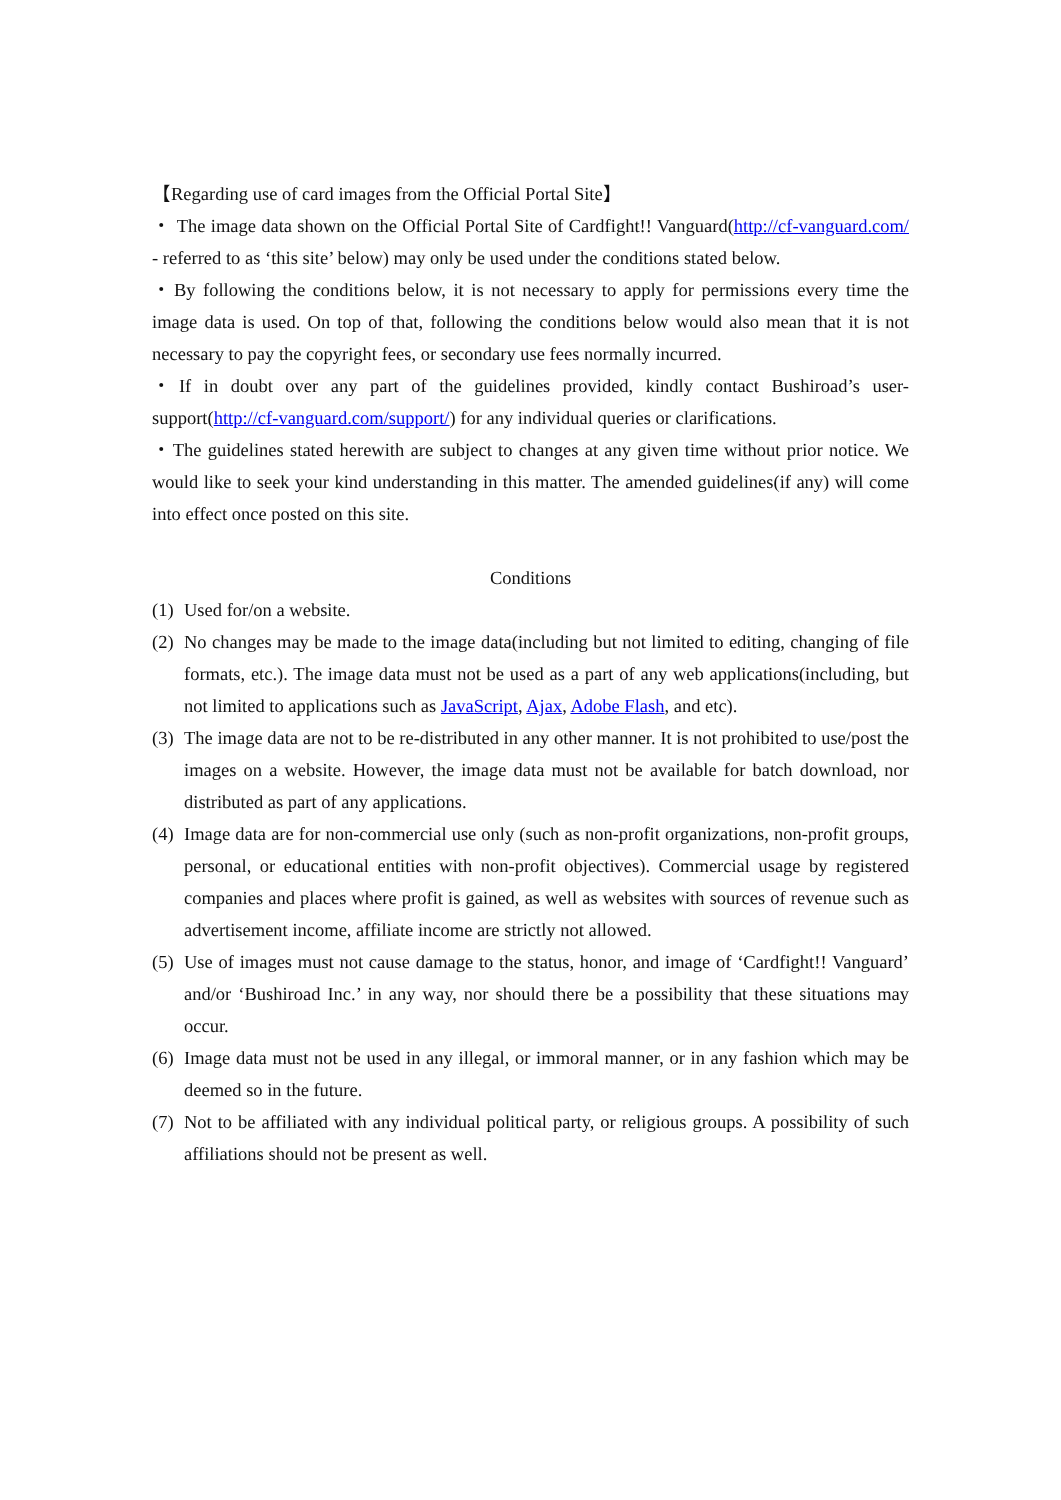【Regarding use of card images from the Official Portal Site】
・ The image data shown on the Official Portal Site of Cardfight!! Vanguard(http://cf-vanguard.com/ - referred to as ‘this site’ below) may only be used under the conditions stated below.
・By following the conditions below, it is not necessary to apply for permissions every time the image data is used. On top of that, following the conditions below would also mean that it is not necessary to pay the copyright fees, or secondary use fees normally incurred.
・If in doubt over any part of the guidelines provided, kindly contact Bushiroad’s user-support(http://cf-vanguard.com/support/) for any individual queries or clarifications.
・The guidelines stated herewith are subject to changes at any given time without prior notice. We would like to seek your kind understanding in this matter. The amended guidelines(if any) will come into effect once posted on this site.
Conditions
(1) Used for/on a website.
(2) No changes may be made to the image data(including but not limited to editing, changing of file formats, etc.). The image data must not be used as a part of any web applications(including, but not limited to applications such as JavaScript, Ajax, Adobe Flash, and etc).
(3) The image data are not to be re-distributed in any other manner. It is not prohibited to use/post the images on a website. However, the image data must not be available for batch download, nor distributed as part of any applications.
(4) Image data are for non-commercial use only (such as non-profit organizations, non-profit groups, personal, or educational entities with non-profit objectives). Commercial usage by registered companies and places where profit is gained, as well as websites with sources of revenue such as advertisement income, affiliate income are strictly not allowed.
(5) Use of images must not cause damage to the status, honor, and image of ‘Cardfight!! Vanguard’ and/or ‘Bushiroad Inc.’ in any way, nor should there be a possibility that these situations may occur.
(6) Image data must not be used in any illegal, or immoral manner, or in any fashion which may be deemed so in the future.
(7) Not to be affiliated with any individual political party, or religious groups. A possibility of such affiliations should not be present as well.